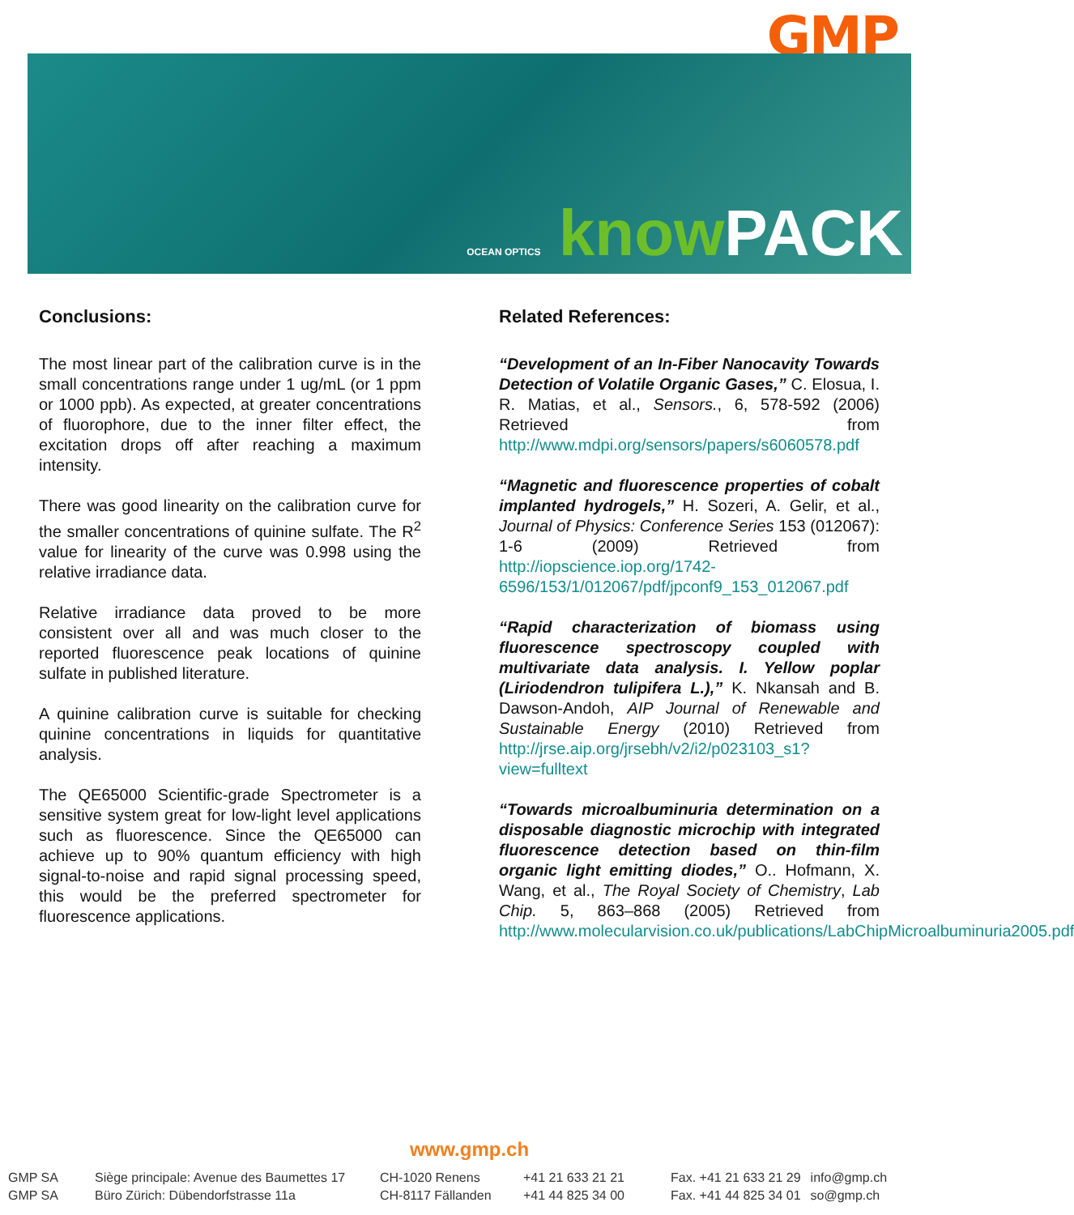GMP
OCEAN OPTICS know PACK
Conclusions:
The most linear part of the calibration curve is in the small concentrations range under 1 ug/mL (or 1 ppm or 1000 ppb). As expected, at greater concentrations of fluorophore, due to the inner filter effect, the excitation drops off after reaching a maximum intensity.
There was good linearity on the calibration curve for the smaller concentrations of quinine sulfate. The R<sup>2</sup> value for linearity of the curve was 0.998 using the relative irradiance data.
Relative irradiance data proved to be more consistent over all and was much closer to the reported fluorescence peak locations of quinine sulfate in published literature.
A quinine calibration curve is suitable for checking quinine concentrations in liquids for quantitative analysis.
The QE65000 Scientific-grade Spectrometer is a sensitive system great for low-light level applications such as fluorescence. Since the QE65000 can achieve up to 90% quantum efficiency with high signal-to-noise and rapid signal processing speed, this would be the preferred spectrometer for fluorescence applications.
Related References:
“Development of an In-Fiber Nanocavity Towards Detection of Volatile Organic Gases,” C. Elosua, I. R. Matias, et al., Sensors., 6, 578-592 (2006) Retrieved from http://www.mdpi.org/sensors/papers/s6060578.pdf
“Magnetic and fluorescence properties of cobalt implanted hydrogels,” H. Sozeri, A. Gelir, et al., Journal of Physics: Conference Series 153 (012067): 1-6 (2009) Retrieved from http://iopscience.iop.org/1742-6596/153/1/012067/pdf/jpconf9_153_012067.pdf
“Rapid characterization of biomass using fluorescence spectroscopy coupled with multivariate data analysis. I. Yellow poplar (Liriodendron tulipifera L.),” K. Nkansah and B. Dawson-Andoh, AIP Journal of Renewable and Sustainable Energy (2010) Retrieved from http://jrse.aip.org/jrsebh/v2/i2/p023103_s1?view=fulltext
“Towards microalbuminuria determination on a disposable diagnostic microchip with integrated fluorescence detection based on thin-film organic light emitting diodes,” O.. Hofmann, X. Wang, et al., The Royal Society of Chemistry, Lab Chip. 5, 863–868 (2005) Retrieved from http://www.molecularvision.co.uk/publications/LabChipMicroalbuminuria2005.pdf
www.gmp.ch
| GMP SA | Siège principale: Avenue des Baumettes 17 | CH-1020 Renens | +41 21 633 21 21 | Fax. +41 21 633 21 29 | info@gmp.ch |
| GMP SA | Büro Zürich: Dübendorfstrasse 11a | CH-8117 Fällanden | +41 44 825 34 00 | Fax. +41 44 825 34 01 | so@gmp.ch |